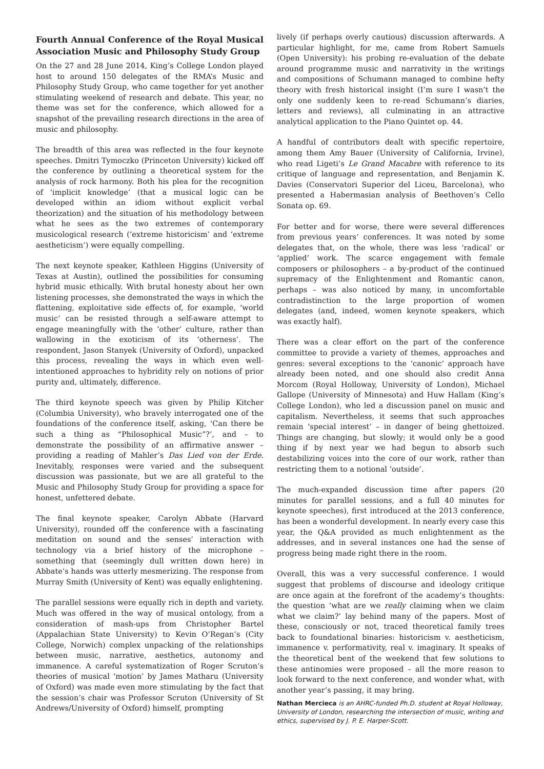Fourth Annual Conference of the Royal Musical Association Music and Philosophy Study Group
On the 27 and 28 June 2014, King’s College London played host to around 150 delegates of the RMA’s Music and Philosophy Study Group, who came together for yet another stimulating weekend of research and debate. This year, no theme was set for the conference, which allowed for a snapshot of the prevailing research directions in the area of music and philosophy.
The breadth of this area was reflected in the four keynote speeches. Dmitri Tymoczko (Princeton University) kicked off the conference by outlining a theoretical system for the analysis of rock harmony. Both his plea for the recognition of ‘implicit knowledge’ (that a musical logic can be developed within an idiom without explicit verbal theorization) and the situation of his methodology between what he sees as the two extremes of contemporary musicological research (‘extreme historicism’ and ‘extreme aestheticism’) were equally compelling.
The next keynote speaker, Kathleen Higgins (University of Texas at Austin), outlined the possibilities for consuming hybrid music ethically. With brutal honesty about her own listening processes, she demonstrated the ways in which the flattening, exploitative side effects of, for example, ‘world music’ can be resisted through a self-aware attempt to engage meaningfully with the ‘other’ culture, rather than wallowing in the exoticism of its ‘otherness’. The respondent, Jason Stanyek (University of Oxford), unpacked this process, revealing the ways in which even well-intentioned approaches to hybridity rely on notions of prior purity and, ultimately, difference.
The third keynote speech was given by Philip Kitcher (Columbia University), who bravely interrogated one of the foundations of the conference itself, asking, ‘Can there be such a thing as “Philosophical Music”?’, and – to demonstrate the possibility of an affirmative answer – providing a reading of Mahler’s Das Lied von der Erde. Inevitably, responses were varied and the subsequent discussion was passionate, but we are all grateful to the Music and Philosophy Study Group for providing a space for honest, unfettered debate.
The final keynote speaker, Carolyn Abbate (Harvard University), rounded off the conference with a fascinating meditation on sound and the senses’ interaction with technology via a brief history of the microphone – something that (seemingly dull written down here) in Abbate’s hands was utterly mesmerizing. The response from Murray Smith (University of Kent) was equally enlightening.
The parallel sessions were equally rich in depth and variety. Much was offered in the way of musical ontology, from a consideration of mash-ups from Christopher Bartel (Appalachian State University) to Kevin O’Regan’s (City College, Norwich) complex unpacking of the relationships between music, narrative, aesthetics, autonomy and immanence. A careful systematization of Roger Scruton’s theories of musical ‘motion’ by James Matharu (University of Oxford) was made even more stimulating by the fact that the session’s chair was Professor Scruton (University of St Andrews/University of Oxford) himself, prompting
lively (if perhaps overly cautious) discussion afterwards. A particular highlight, for me, came from Robert Samuels (Open University): his probing re-evaluation of the debate around programme music and narrativity in the writings and compositions of Schumann managed to combine hefty theory with fresh historical insight (I’m sure I wasn’t the only one suddenly keen to re-read Schumann’s diaries, letters and reviews), all culminating in an attractive analytical application to the Piano Quintet op. 44.
A handful of contributors dealt with specific repertoire, among them Amy Bauer (University of California, Irvine), who read Ligeti’s Le Grand Macabre with reference to its critique of language and representation, and Benjamin K. Davies (Conservatori Superior del Liceu, Barcelona), who presented a Habermasian analysis of Beethoven’s Cello Sonata op. 69.
For better and for worse, there were several differences from previous years’ conferences. It was noted by some delegates that, on the whole, there was less ‘radical’ or ‘applied’ work. The scarce engagement with female composers or philosophers – a by-product of the continued supremacy of the Enlightenment and Romantic canon, perhaps – was also noticed by many, in uncomfortable contradistinction to the large proportion of women delegates (and, indeed, women keynote speakers, which was exactly half).
There was a clear effort on the part of the conference committee to provide a variety of themes, approaches and genres: several exceptions to the ‘canonic’ approach have already been noted, and one should also credit Anna Morcom (Royal Holloway, University of London), Michael Gallope (University of Minnesota) and Huw Hallam (King’s College London), who led a discussion panel on music and capitalism. Nevertheless, it seems that such approaches remain ‘special interest’ – in danger of being ghettoized. Things are changing, but slowly; it would only be a good thing if by next year we had begun to absorb such destabilizing voices into the core of our work, rather than restricting them to a notional ‘outside’.
The much-expanded discussion time after papers (20 minutes for parallel sessions, and a full 40 minutes for keynote speeches), first introduced at the 2013 conference, has been a wonderful development. In nearly every case this year, the Q&A provided as much enlightenment as the addresses, and in several instances one had the sense of progress being made right there in the room.
Overall, this was a very successful conference. I would suggest that problems of discourse and ideology critique are once again at the forefront of the academy’s thoughts: the question ‘what are we really claiming when we claim what we claim?’ lay behind many of the papers. Most of these, consciously or not, traced theoretical family trees back to foundational binaries: historicism v. aestheticism, immanence v. performativity, real v. imaginary. It speaks of the theoretical bent of the weekend that few solutions to these antinomies were proposed – all the more reason to look forward to the next conference, and wonder what, with another year’s passing, it may bring.
Nathan Mercieca is an AHRC-funded Ph.D. student at Royal Holloway, University of London, researching the intersection of music, writing and ethics, supervised by J. P. E. Harper-Scott.